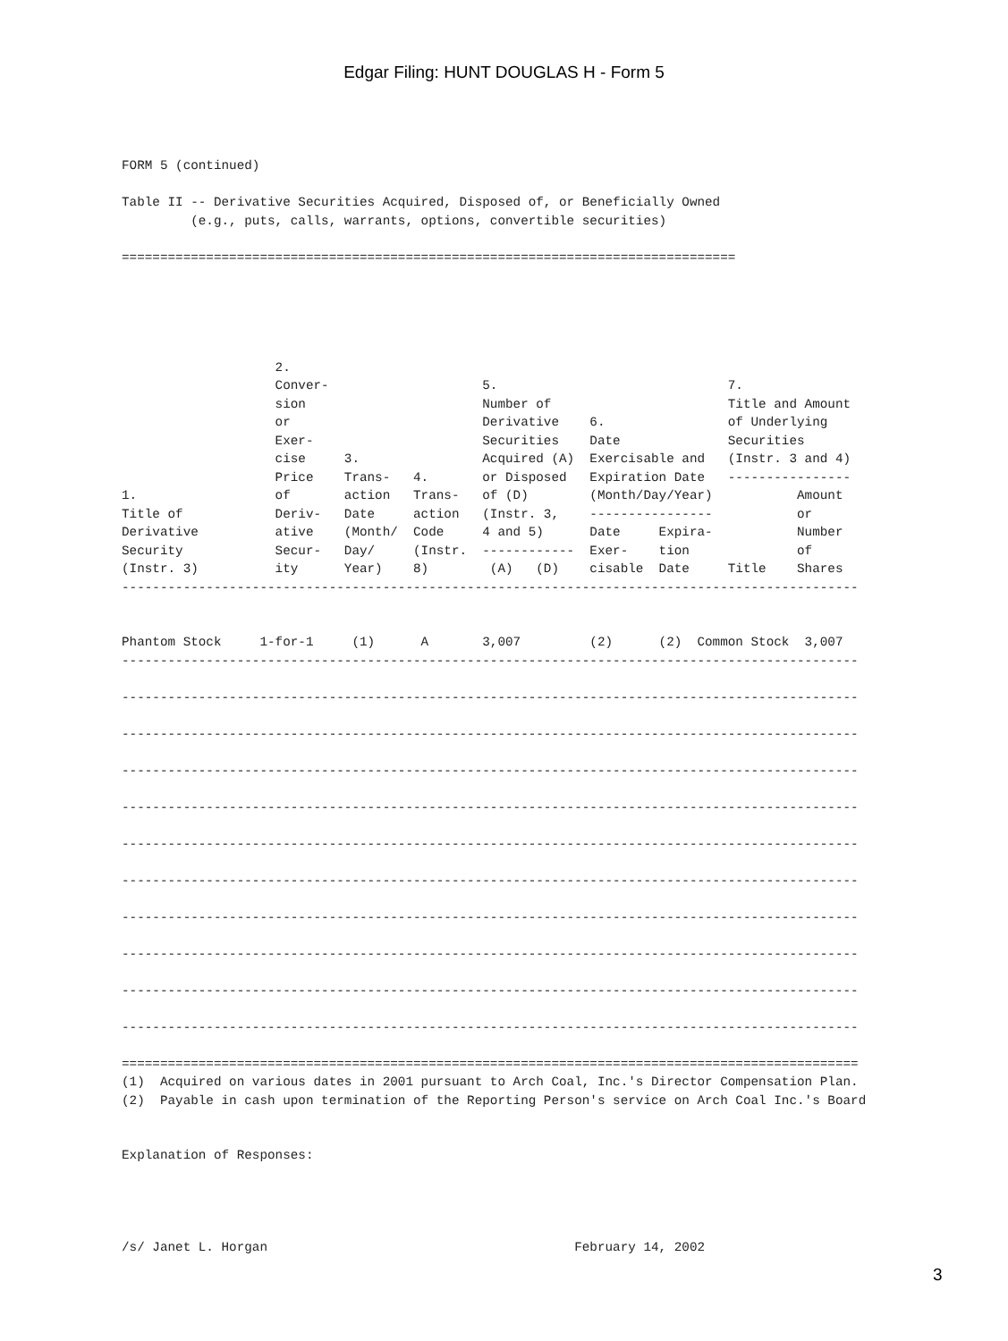Edgar Filing: HUNT DOUGLAS H - Form 5
FORM 5 (continued)

Table II -- Derivative Securities Acquired, Disposed of, or Beneficially Owned
         (e.g., puts, calls, warrants, options, convertible securities)

================================================================================





                    2.
                    Conver-                    5.                              7.
                    sion                       Number of                       Title and Amount
                    or                         Derivative    6.                of Underlying
                    Exer-                      Securities    Date              Securities
                    cise     3.                Acquired (A)  Exercisable and   (Instr. 3 and 4)
                    Price    Trans-   4.       or Disposed   Expiration Date   ----------------
1.                  of       action   Trans-   of (D)        (Month/Day/Year)           Amount
Title of            Deriv-   Date     action   (Instr. 3,    ----------------           or
Derivative          ative    (Month/  Code     4 and 5)      Date     Expira-           Number
Security            Secur-   Day/     (Instr.  ------------  Exer-    tion              of
(Instr. 3)          ity      Year)    8)        (A)   (D)    cisable  Date     Title    Shares
------------------------------------------------------------------------------------------------


Phantom Stock     1-for-1     (1)      A       3,007         (2)      (2)  Common Stock  3,007
------------------------------------------------------------------------------------------------

------------------------------------------------------------------------------------------------

------------------------------------------------------------------------------------------------

------------------------------------------------------------------------------------------------

------------------------------------------------------------------------------------------------

------------------------------------------------------------------------------------------------

------------------------------------------------------------------------------------------------

------------------------------------------------------------------------------------------------

------------------------------------------------------------------------------------------------

------------------------------------------------------------------------------------------------

------------------------------------------------------------------------------------------------

================================================================================================
(1)  Acquired on various dates in 2001 pursuant to Arch Coal, Inc.'s Director Compensation Plan.
(2)  Payable in cash upon termination of the Reporting Person's service on Arch Coal Inc.'s Board


Explanation of Responses:




/s/ Janet L. Horgan                                        February 14, 2002
3